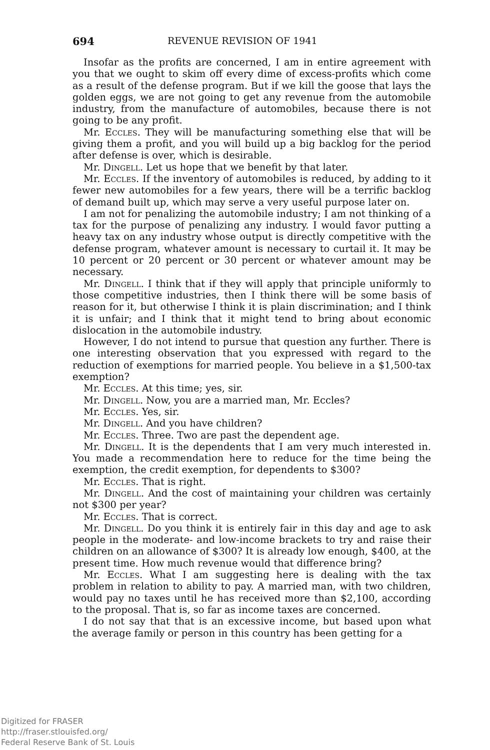694 REVENUE REVISION OF 1941
Insofar as the profits are concerned, I am in entire agreement with you that we ought to skim off every dime of excess-profits which come as a result of the defense program. But if we kill the goose that lays the golden eggs, we are not going to get any revenue from the automobile industry, from the manufacture of automobiles, because there is not going to be any profit.
Mr. Eccles. They will be manufacturing something else that will be giving them a profit, and you will build up a big backlog for the period after defense is over, which is desirable.
Mr. Dingell. Let us hope that we benefit by that later.
Mr. Eccles. If the inventory of automobiles is reduced, by adding to it fewer new automobiles for a few years, there will be a terrific backlog of demand built up, which may serve a very useful purpose later on.
I am not for penalizing the automobile industry; I am not thinking of a tax for the purpose of penalizing any industry. I would favor putting a heavy tax on any industry whose output is directly competitive with the defense program, whatever amount is necessary to curtail it. It may be 10 percent or 20 percent or 30 percent or whatever amount may be necessary.
Mr. Dingell. I think that if they will apply that principle uniformly to those competitive industries, then I think there will be some basis of reason for it, but otherwise I think it is plain discrimination; and I think it is unfair; and I think that it might tend to bring about economic dislocation in the automobile industry.
However, I do not intend to pursue that question any further. There is one interesting observation that you expressed with regard to the reduction of exemptions for married people. You believe in a $1,500-tax exemption?
Mr. Eccles. At this time; yes, sir.
Mr. Dingell. Now, you are a married man, Mr. Eccles?
Mr. Eccles. Yes, sir.
Mr. Dingell. And you have children?
Mr. Eccles. Three. Two are past the dependent age.
Mr. Dingell. It is the dependents that I am very much interested in. You made a recommendation here to reduce for the time being the exemption, the credit exemption, for dependents to $300?
Mr. Eccles. That is right.
Mr. Dingell. And the cost of maintaining your children was certainly not $300 per year?
Mr. Eccles. That is correct.
Mr. Dingell. Do you think it is entirely fair in this day and age to ask people in the moderate- and low-income brackets to try and raise their children on an allowance of $300? It is already low enough, $400, at the present time. How much revenue would that difference bring?
Mr. Eccles. What I am suggesting here is dealing with the tax problem in relation to ability to pay. A married man, with two children, would pay no taxes until he has received more than $2,100, according to the proposal. That is, so far as income taxes are concerned.
I do not say that that is an excessive income, but based upon what the average family or person in this country has been getting for a
Digitized for FRASER
http://fraser.stlouisfed.org/
Federal Reserve Bank of St. Louis